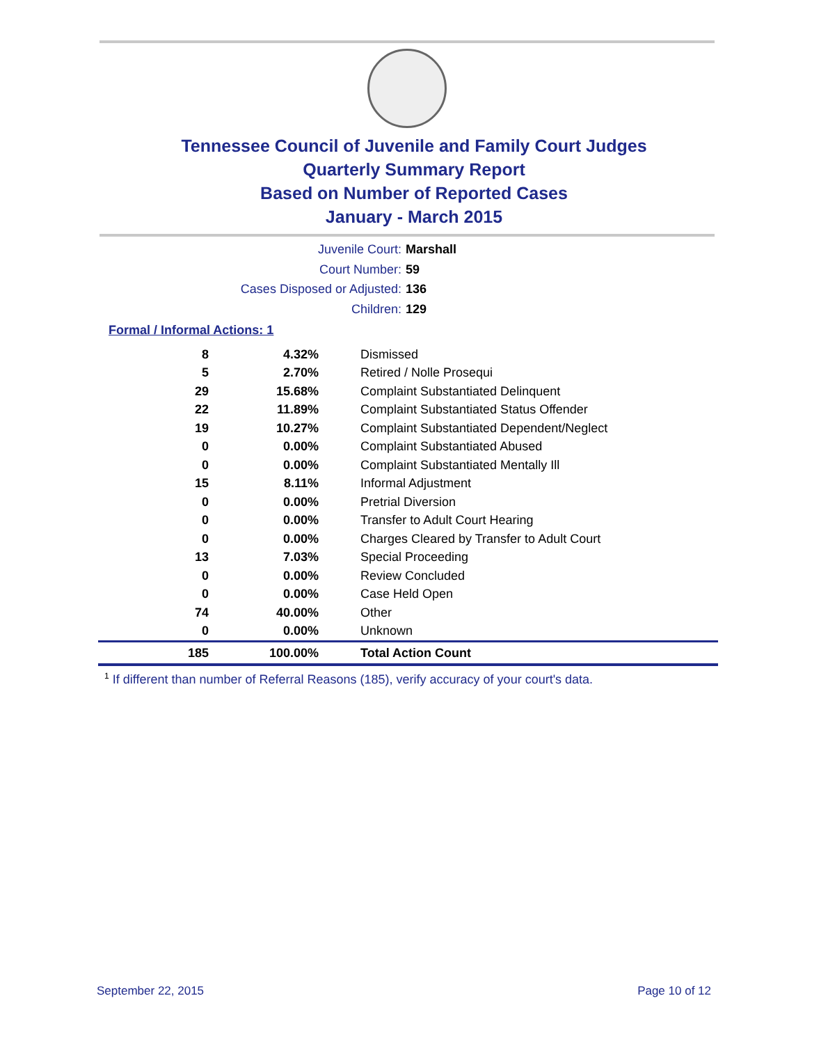Tennessee Council of Juvenile and Family Court Judges
Quarterly Summary Report
Based on Number of Reported Cases
January - March 2015
Juvenile Court: Marshall
Court Number: 59
Cases Disposed or Adjusted: 136
Children: 129
Formal / Informal Actions: 1
| 8 | 4.32% | Dismissed |
| 5 | 2.70% | Retired / Nolle Prosequi |
| 29 | 15.68% | Complaint Substantiated Delinquent |
| 22 | 11.89% | Complaint Substantiated Status Offender |
| 19 | 10.27% | Complaint Substantiated Dependent/Neglect |
| 0 | 0.00% | Complaint Substantiated Abused |
| 0 | 0.00% | Complaint Substantiated Mentally Ill |
| 15 | 8.11% | Informal Adjustment |
| 0 | 0.00% | Pretrial Diversion |
| 0 | 0.00% | Transfer to Adult Court Hearing |
| 0 | 0.00% | Charges Cleared by Transfer to Adult Court |
| 13 | 7.03% | Special Proceeding |
| 0 | 0.00% | Review Concluded |
| 0 | 0.00% | Case Held Open |
| 74 | 40.00% | Other |
| 0 | 0.00% | Unknown |
| 185 | 100.00% | Total Action Count |
<sup>1</sup> If different than number of Referral Reasons (185), verify accuracy of your court's data.
September 22, 2015 Page 10 of 12